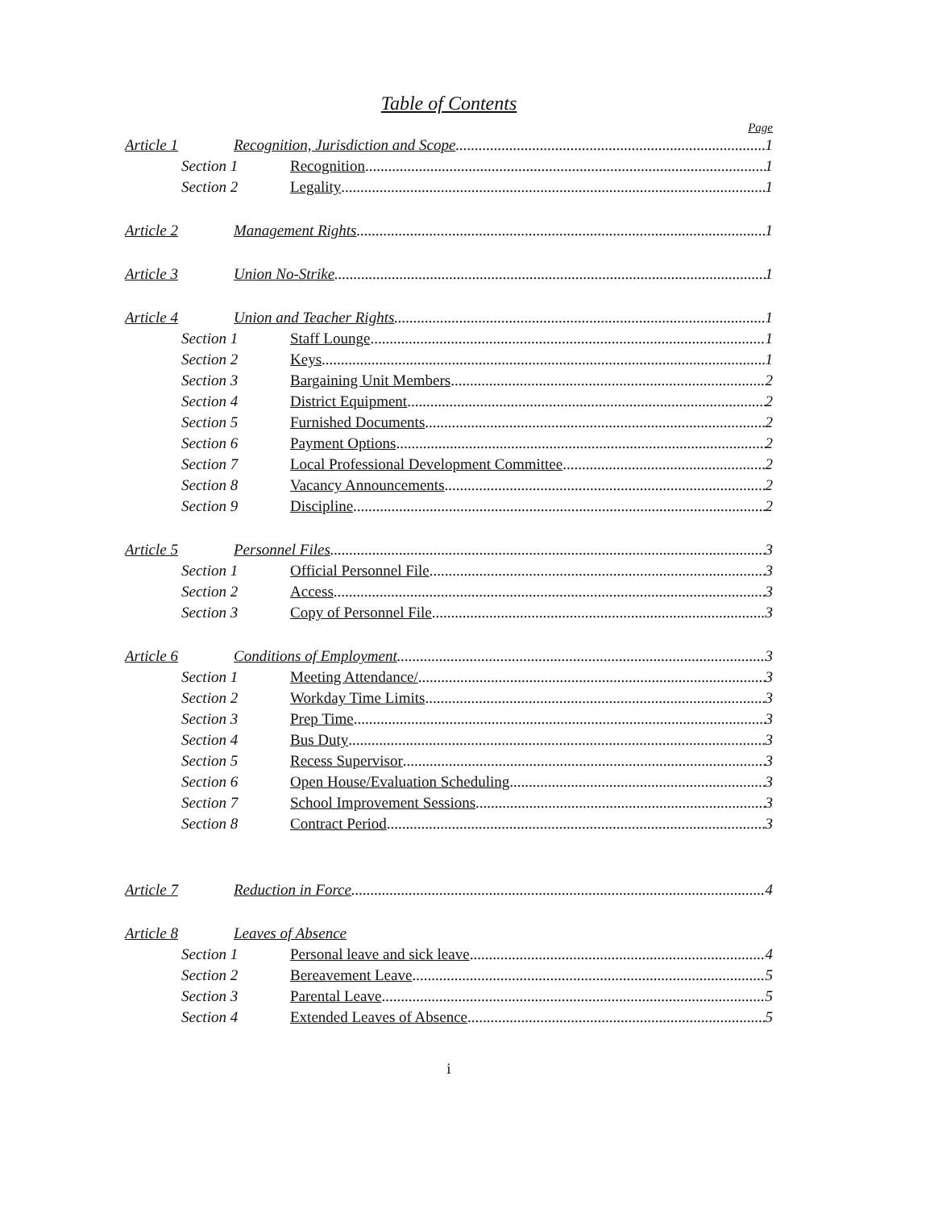Table of Contents
Page
Article 1 Recognition, Jurisdiction and Scope 1
Section 1 Recognition 1
Section 2 Legality 1
Article 2 Management Rights 1
Article 3 Union No-Strike 1
Article 4 Union and Teacher Rights 1
Section 1 Staff Lounge 1
Section 2 Keys 1
Section 3 Bargaining Unit Members 2
Section 4 District Equipment 2
Section 5 Furnished Documents 2
Section 6 Payment Options 2
Section 7 Local Professional Development Committee 2
Section 8 Vacancy Announcements 2
Section 9 Discipline 2
Article 5 Personnel Files 3
Section 1 Official Personnel File 3
Section 2 Access 3
Section 3 Copy of Personnel File 3
Article 6 Conditions of Employment 3
Section 1 Meeting Attendance/ 3
Section 2 Workday Time Limits 3
Section 3 Prep Time 3
Section 4 Bus Duty 3
Section 5 Recess Supervisor 3
Section 6 Open House/Evaluation Scheduling 3
Section 7 School Improvement Sessions 3
Section 8 Contract Period 3
Article 7 Reduction in Force 4
Article 8 Leaves of Absence
Section 1 Personal leave and sick leave 4
Section 2 Bereavement Leave 5
Section 3 Parental Leave 5
Section 4 Extended Leaves of Absence 5
i